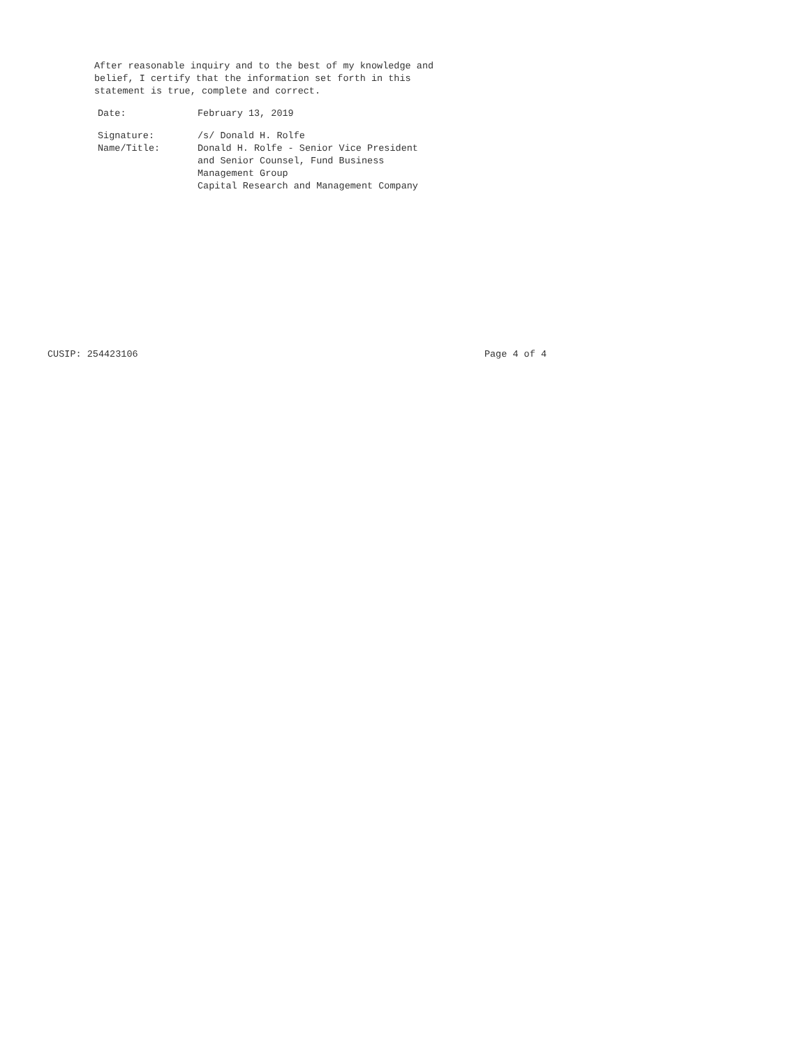After reasonable inquiry and to the best of my knowledge and
belief, I certify that the information set forth in this
statement is true, complete and correct.
| Date: | February 13, 2019 |
| Signature: | /s/ Donald H. Rolfe |
| Name/Title: | Donald H. Rolfe - Senior Vice President and Senior Counsel, Fund Business Management Group Capital Research and Management Company |
CUSIP: 254423106 Page 4 of 4